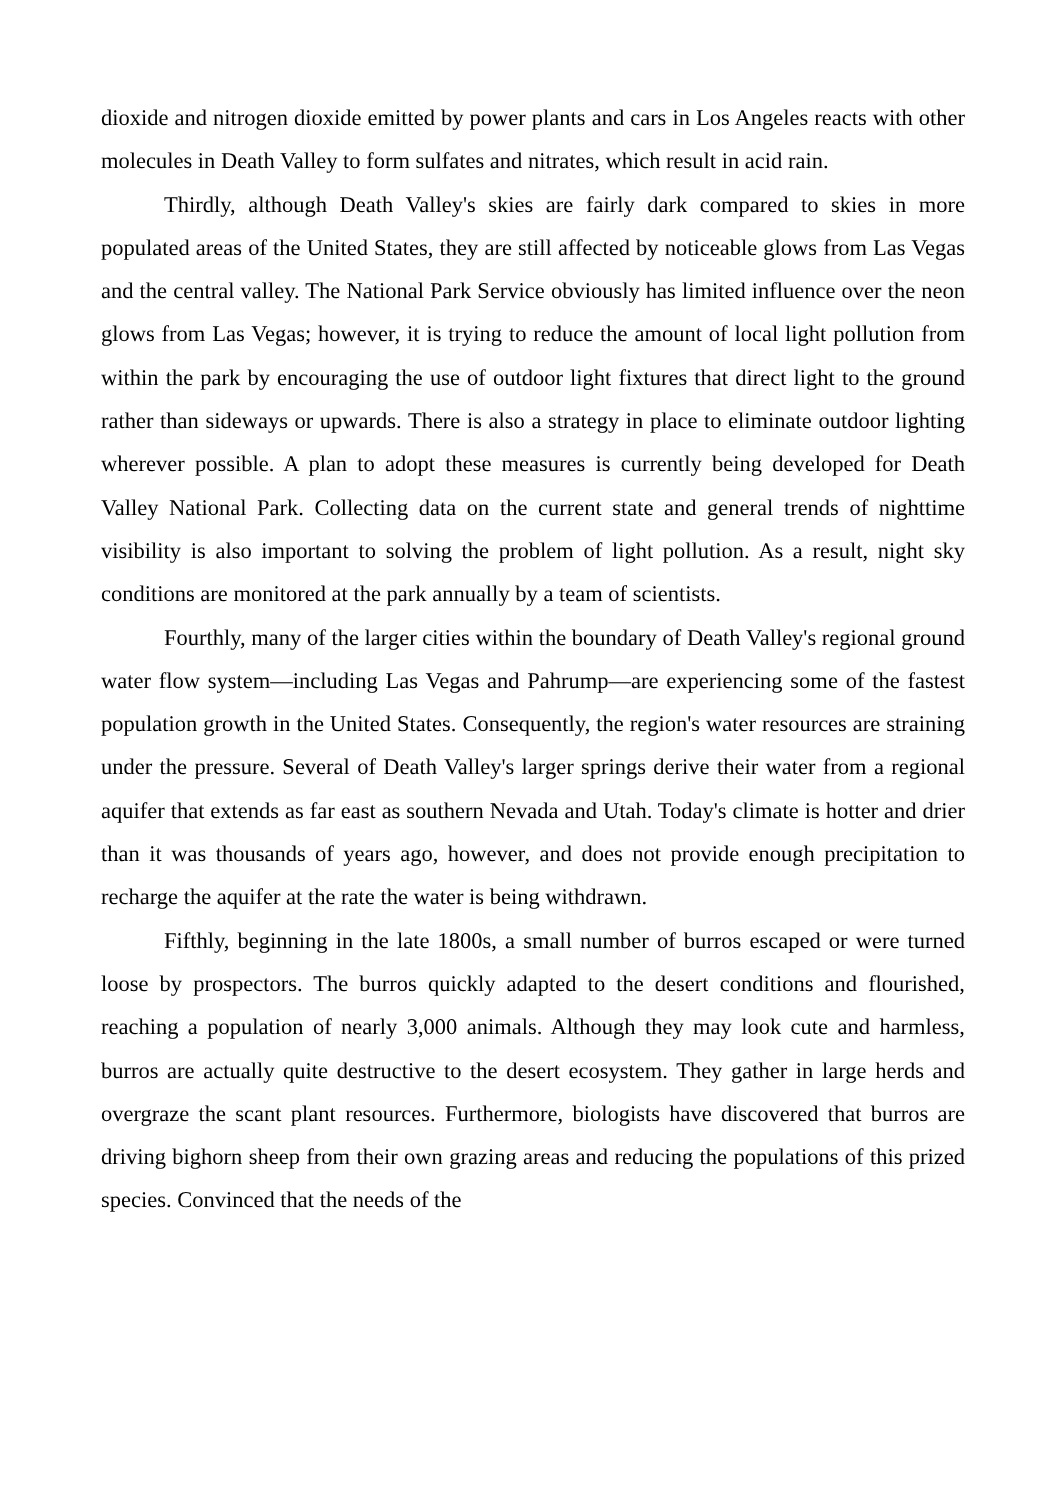dioxide and nitrogen dioxide emitted by power plants and cars in Los Angeles reacts with other molecules in Death Valley to form sulfates and nitrates, which result in acid rain.
Thirdly, although Death Valley's skies are fairly dark compared to skies in more populated areas of the United States, they are still affected by noticeable glows from Las Vegas and the central valley. The National Park Service obviously has limited influence over the neon glows from Las Vegas; however, it is trying to reduce the amount of local light pollution from within the park by encouraging the use of outdoor light fixtures that direct light to the ground rather than sideways or upwards. There is also a strategy in place to eliminate outdoor lighting wherever possible. A plan to adopt these measures is currently being developed for Death Valley National Park. Collecting data on the current state and general trends of nighttime visibility is also important to solving the problem of light pollution. As a result, night sky conditions are monitored at the park annually by a team of scientists.
Fourthly, many of the larger cities within the boundary of Death Valley's regional ground water flow system—including Las Vegas and Pahrump—are experiencing some of the fastest population growth in the United States. Consequently, the region's water resources are straining under the pressure. Several of Death Valley's larger springs derive their water from a regional aquifer that extends as far east as southern Nevada and Utah. Today's climate is hotter and drier than it was thousands of years ago, however, and does not provide enough precipitation to recharge the aquifer at the rate the water is being withdrawn.
Fifthly, beginning in the late 1800s, a small number of burros escaped or were turned loose by prospectors. The burros quickly adapted to the desert conditions and flourished, reaching a population of nearly 3,000 animals. Although they may look cute and harmless, burros are actually quite destructive to the desert ecosystem. They gather in large herds and overgraze the scant plant resources. Furthermore, biologists have discovered that burros are driving bighorn sheep from their own grazing areas and reducing the populations of this prized species. Convinced that the needs of the